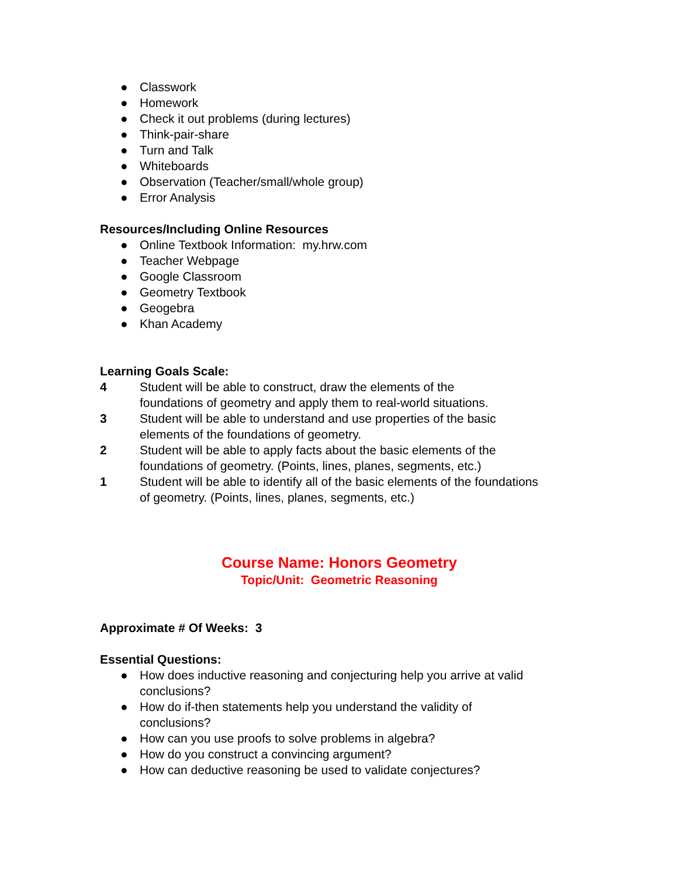● Classwork
● Homework
● Check it out problems (during lectures)
● Think-pair-share
● Turn and Talk
● Whiteboards
● Observation (Teacher/small/whole group)
● Error Analysis
Resources/Including Online Resources
● Online Textbook Information: my.hrw.com
● Teacher Webpage
● Google Classroom
● Geometry Textbook
● Geogebra
● Khan Academy
Learning Goals Scale:
4 Student will be able to construct, draw the elements of the
foundations of geometry and apply them to real-world situations.
3 Student will be able to understand and use properties of the basic
elements of the foundations of geometry.
2 Student will be able to apply facts about the basic elements of the
foundations of geometry. (Points, lines, planes, segments, etc.)
1 Student will be able to identify all of the basic elements of the foundations
of geometry. (Points, lines, planes, segments, etc.)
Course Name: Honors Geometry
Topic/Unit: Geometric Reasoning
Approximate # Of Weeks: 3
Essential Questions:
● How does inductive reasoning and conjecturing help you arrive at valid
conclusions?
● How do if-then statements help you understand the validity of
conclusions?
● How can you use proofs to solve problems in algebra?
● How do you construct a convincing argument?
● How can deductive reasoning be used to validate conjectures?